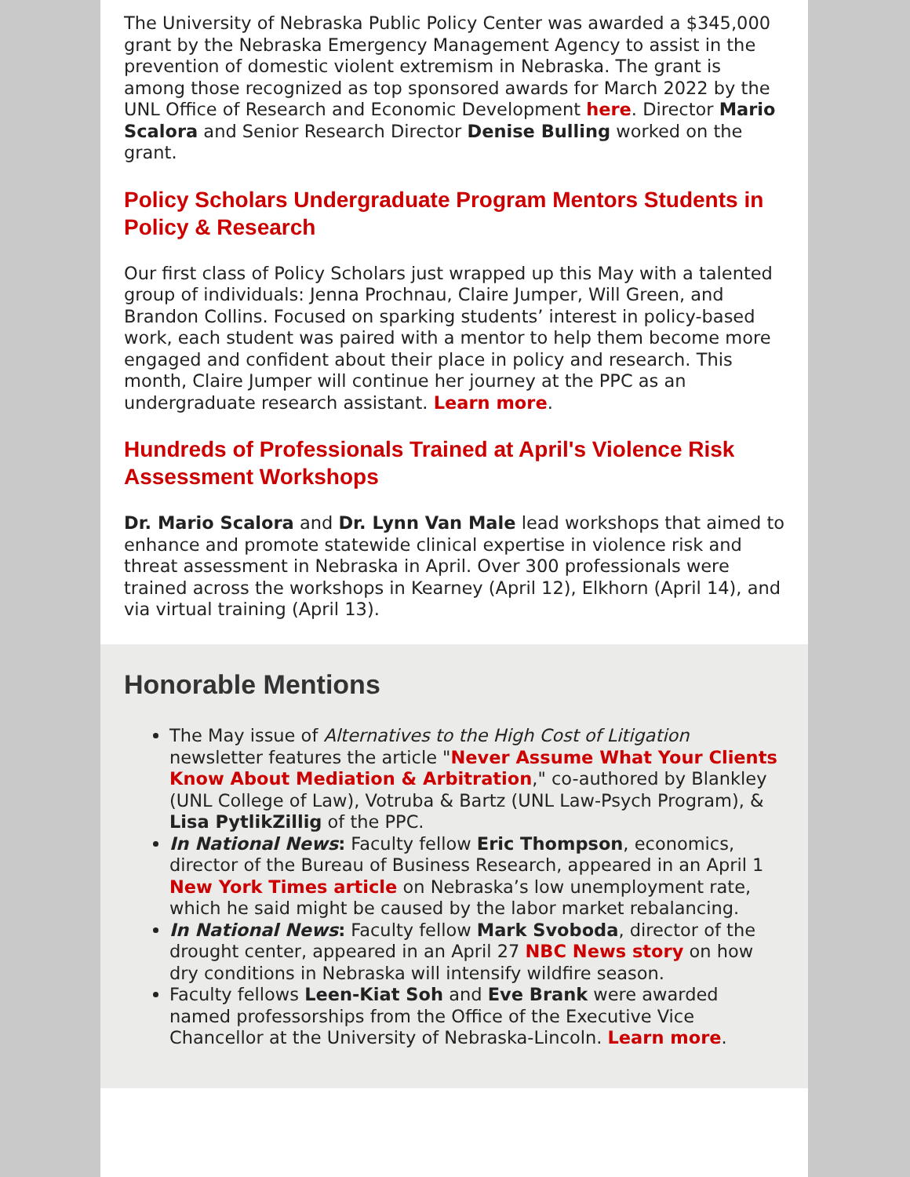The University of Nebraska Public Policy Center was awarded a $345,000 grant by the Nebraska Emergency Management Agency to assist in the prevention of domestic violent extremism in Nebraska. The grant is among those recognized as top sponsored awards for March 2022 by the UNL Office of Research and Economic Development here. Director Mario Scalora and Senior Research Director Denise Bulling worked on the grant.
Policy Scholars Undergraduate Program Mentors Students in Policy & Research
Our first class of Policy Scholars just wrapped up this May with a talented group of individuals: Jenna Prochnau, Claire Jumper, Will Green, and Brandon Collins. Focused on sparking students’ interest in policy-based work, each student was paired with a mentor to help them become more engaged and confident about their place in policy and research. This month, Claire Jumper will continue her journey at the PPC as an undergraduate research assistant. Learn more.
Hundreds of Professionals Trained at April's Violence Risk Assessment Workshops
Dr. Mario Scalora and Dr. Lynn Van Male lead workshops that aimed to enhance and promote statewide clinical expertise in violence risk and threat assessment in Nebraska in April. Over 300 professionals were trained across the workshops in Kearney (April 12), Elkhorn (April 14), and via virtual training (April 13).
Honorable Mentions
The May issue of Alternatives to the High Cost of Litigation newsletter features the article "Never Assume What Your Clients Know About Mediation & Arbitration," co-authored by Blankley (UNL College of Law), Votruba & Bartz (UNL Law-Psych Program), & Lisa PytlikZillig of the PPC.
In National News: Faculty fellow Eric Thompson, economics, director of the Bureau of Business Research, appeared in an April 1 New York Times article on Nebraska’s low unemployment rate, which he said might be caused by the labor market rebalancing.
In National News: Faculty fellow Mark Svoboda, director of the drought center, appeared in an April 27 NBC News story on how dry conditions in Nebraska will intensify wildfire season.
Faculty fellows Leen-Kiat Soh and Eve Brank were awarded named professorships from the Office of the Executive Vice Chancellor at the University of Nebraska-Lincoln. Learn more.